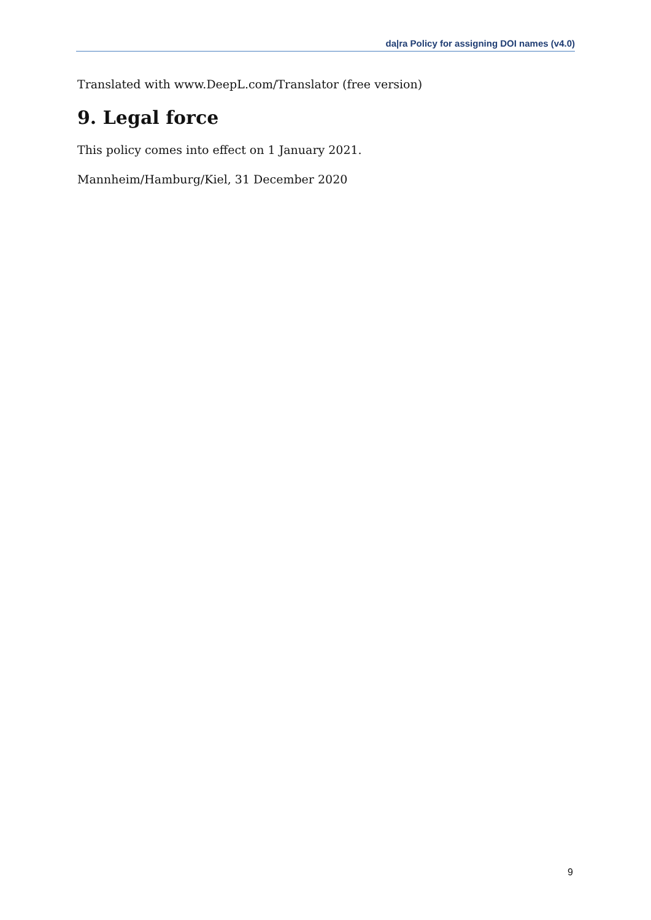da|ra Policy for assigning DOI names (v4.0)
Translated with www.DeepL.com/Translator (free version)
9. Legal force
This policy comes into effect on 1 January 2021.
Mannheim/Hamburg/Kiel, 31 December 2020
9